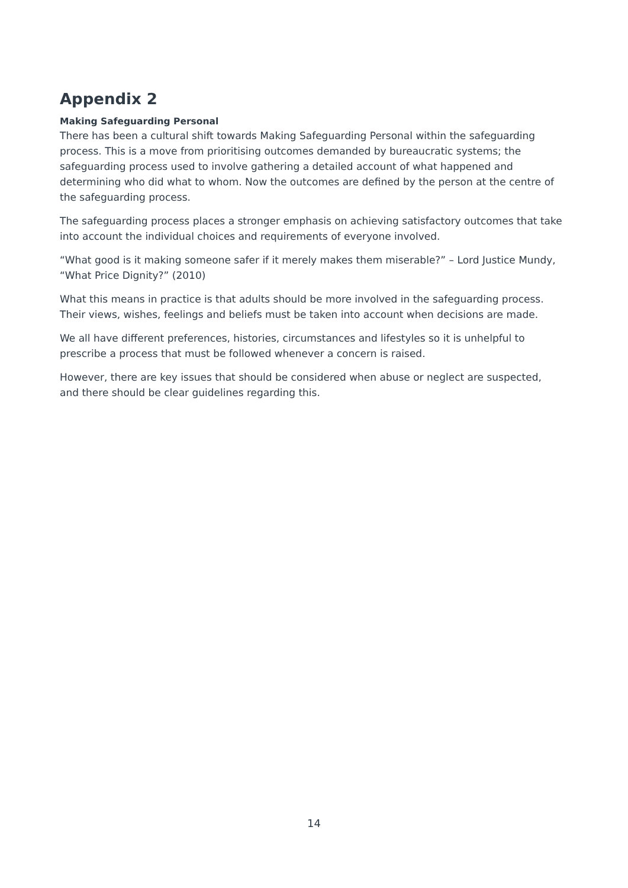Appendix 2
Making Safeguarding Personal
There has been a cultural shift towards Making Safeguarding Personal within the safeguarding process. This is a move from prioritising outcomes demanded by bureaucratic systems; the safeguarding process used to involve gathering a detailed account of what happened and determining who did what to whom. Now the outcomes are defined by the person at the centre of the safeguarding process.
The safeguarding process places a stronger emphasis on achieving satisfactory outcomes that take into account the individual choices and requirements of everyone involved.
“What good is it making someone safer if it merely makes them miserable?” – Lord Justice Mundy, “What Price Dignity?” (2010)
What this means in practice is that adults should be more involved in the safeguarding process. Their views, wishes, feelings and beliefs must be taken into account when decisions are made.
We all have different preferences, histories, circumstances and lifestyles so it is unhelpful to prescribe a process that must be followed whenever a concern is raised.
However, there are key issues that should be considered when abuse or neglect are suspected, and there should be clear guidelines regarding this.
14